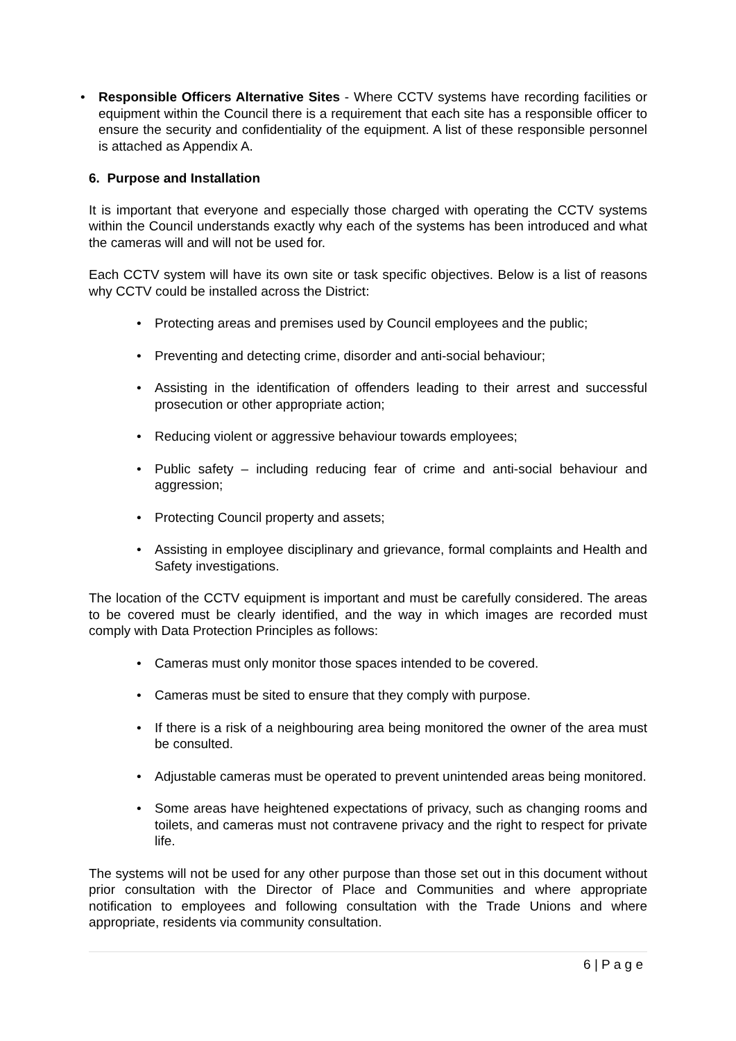• Responsible Officers Alternative Sites - Where CCTV systems have recording facilities or equipment within the Council there is a requirement that each site has a responsible officer to ensure the security and confidentiality of the equipment. A list of these responsible personnel is attached as Appendix A.
6. Purpose and Installation
It is important that everyone and especially those charged with operating the CCTV systems within the Council understands exactly why each of the systems has been introduced and what the cameras will and will not be used for.
Each CCTV system will have its own site or task specific objectives. Below is a list of reasons why CCTV could be installed across the District:
• Protecting areas and premises used by Council employees and the public;
• Preventing and detecting crime, disorder and anti-social behaviour;
• Assisting in the identification of offenders leading to their arrest and successful prosecution or other appropriate action;
• Reducing violent or aggressive behaviour towards employees;
• Public safety – including reducing fear of crime and anti-social behaviour and aggression;
• Protecting Council property and assets;
• Assisting in employee disciplinary and grievance, formal complaints and Health and Safety investigations.
The location of the CCTV equipment is important and must be carefully considered. The areas to be covered must be clearly identified, and the way in which images are recorded must comply with Data Protection Principles as follows:
• Cameras must only monitor those spaces intended to be covered.
• Cameras must be sited to ensure that they comply with purpose.
• If there is a risk of a neighbouring area being monitored the owner of the area must be consulted.
• Adjustable cameras must be operated to prevent unintended areas being monitored.
• Some areas have heightened expectations of privacy, such as changing rooms and toilets, and cameras must not contravene privacy and the right to respect for private life.
The systems will not be used for any other purpose than those set out in this document without prior consultation with the Director of Place and Communities and where appropriate notification to employees and following consultation with the Trade Unions and where appropriate, residents via community consultation.
6 | P a g e